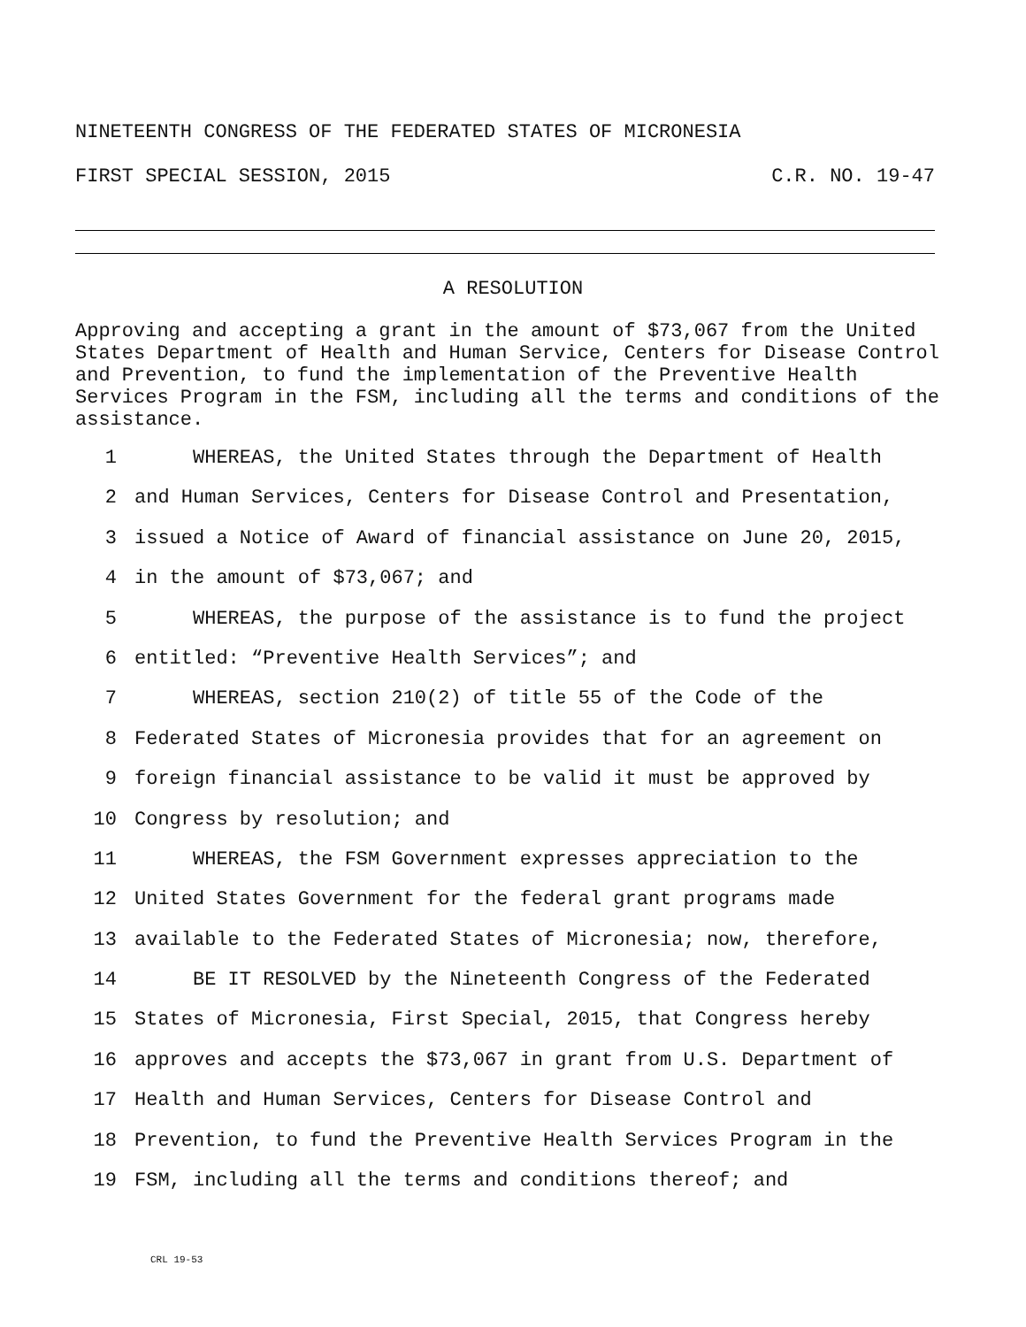NINETEENTH CONGRESS OF THE FEDERATED STATES OF MICRONESIA
FIRST SPECIAL SESSION, 2015 C.R. NO. 19-47
A RESOLUTION
Approving and accepting a grant in the amount of $73,067 from the United States Department of Health and Human Service, Centers for Disease Control and Prevention, to fund the implementation of the Preventive Health Services Program in the FSM, including all the terms and conditions of the assistance.
1 WHEREAS, the United States through the Department of Health
2 and Human Services, Centers for Disease Control and Presentation,
3 issued a Notice of Award of financial assistance on June 20, 2015,
4 in the amount of $73,067; and
5 WHEREAS, the purpose of the assistance is to fund the project
6 entitled: “Preventive Health Services”; and
7 WHEREAS, section 210(2) of title 55 of the Code of the
8 Federated States of Micronesia provides that for an agreement on
9 foreign financial assistance to be valid it must be approved by
10 Congress by resolution; and
11 WHEREAS, the FSM Government expresses appreciation to the
12 United States Government for the federal grant programs made
13 available to the Federated States of Micronesia; now, therefore,
14 BE IT RESOLVED by the Nineteenth Congress of the Federated
15 States of Micronesia, First Special, 2015, that Congress hereby
16 approves and accepts the $73,067 in grant from U.S. Department of
17 Health and Human Services, Centers for Disease Control and
18 Prevention, to fund the Preventive Health Services Program in the
19 FSM, including all the terms and conditions thereof; and
CRL 19-53